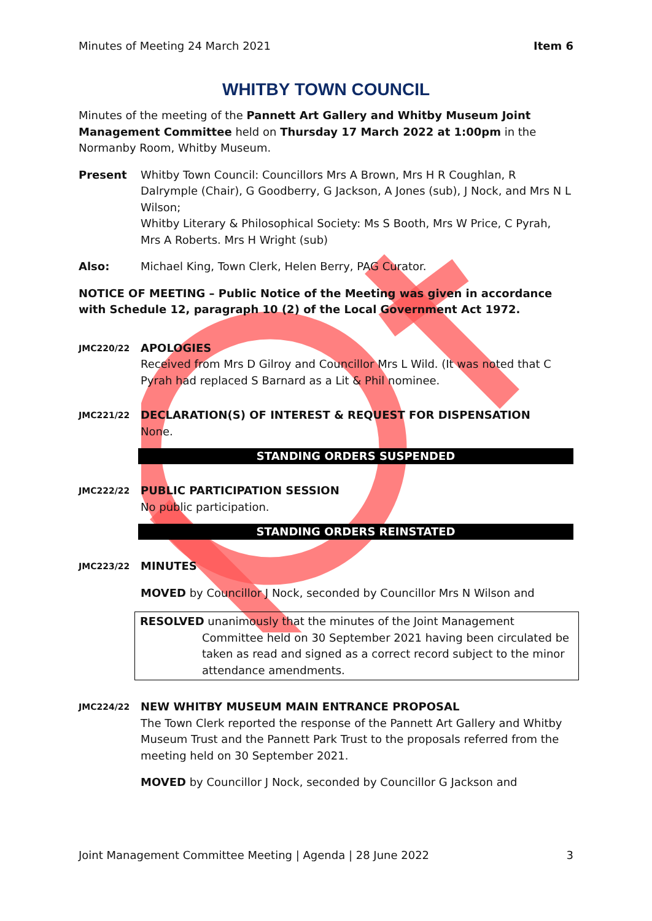Minutes of Meeting 24 March 2021 Item 6
WHITBY TOWN COUNCIL
Minutes of the meeting of the Pannett Art Gallery and Whitby Museum Joint Management Committee held on Thursday 17 March 2022 at 1:00pm in the Normanby Room, Whitby Museum.
Present Whitby Town Council: Councillors Mrs A Brown, Mrs H R Coughlan, R Dalrymple (Chair), G Goodberry, G Jackson, A Jones (sub), J Nock, and Mrs N L Wilson;
Whitby Literary & Philosophical Society: Ms S Booth, Mrs W Price, C Pyrah, Mrs A Roberts. Mrs H Wright (sub)
Also: Michael King, Town Clerk, Helen Berry, PAG Curator.
NOTICE OF MEETING – Public Notice of the Meeting was given in accordance with Schedule 12, paragraph 10 (2) of the Local Government Act 1972.
JMC220/22
APOLOGIES
Received from Mrs D Gilroy and Councillor Mrs L Wild. (It was noted that C Pyrah had replaced S Barnard as a Lit & Phil nominee.
JMC221/22
DECLARATION(S) OF INTEREST & REQUEST FOR DISPENSATION
None.
STANDING ORDERS SUSPENDED
JMC222/22
PUBLIC PARTICIPATION SESSION
No public participation.
STANDING ORDERS REINSTATED
JMC223/22
MINUTES
MOVED by Councillor J Nock, seconded by Councillor Mrs N Wilson and
RESOLVED unanimously that the minutes of the Joint Management
Committee held on 30 September 2021 having been circulated be taken as read and signed as a correct record subject to the minor attendance amendments.
JMC224/22
NEW WHITBY MUSEUM MAIN ENTRANCE PROPOSAL
The Town Clerk reported the response of the Pannett Art Gallery and Whitby Museum Trust and the Pannett Park Trust to the proposals referred from the meeting held on 30 September 2021.
MOVED by Councillor J Nock, seconded by Councillor G Jackson and
Joint Management Committee Meeting | Agenda | 28 June 2022 3